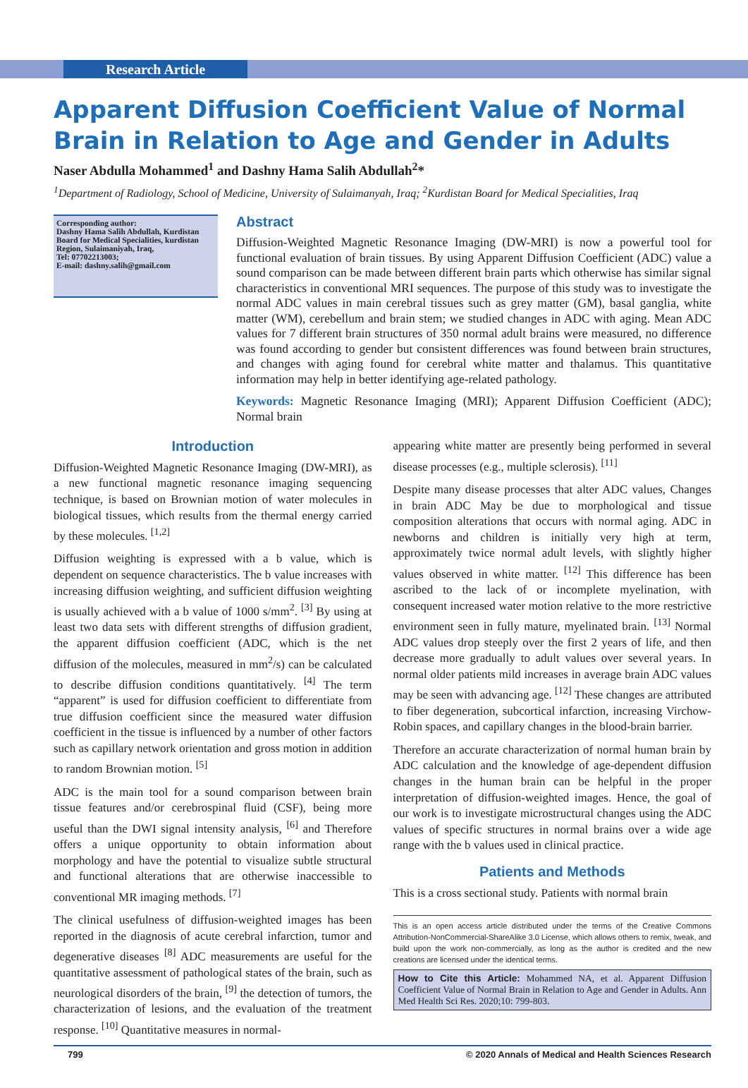Research Article
Apparent Diffusion Coefficient Value of Normal Brain in Relation to Age and Gender in Adults
Naser Abdulla Mohammed<sup>1</sup> and Dashny Hama Salih Abdullah<sup>2</sup>*
<sup>1</sup> Department of Radiology, School of Medicine, University of Sulaimanyah, Iraq; <sup>2</sup>Kurdistan Board for Medical Specialities, Iraq
Corresponding author:
Dashny Hama Salih Abdullah, Kurdistan Board for Medical Specialities, kurdistan Region, Sulaimaniyah, Iraq,
Tel: 07702213003;
E-mail: dashny.salih@gmail.com
Abstract
Diffusion-Weighted Magnetic Resonance Imaging (DW-MRI) is now a powerful tool for functional evaluation of brain tissues. By using Apparent Diffusion Coefficient (ADC) value a sound comparison can be made between different brain parts which otherwise has similar signal characteristics in conventional MRI sequences. The purpose of this study was to investigate the normal ADC values in main cerebral tissues such as grey matter (GM), basal ganglia, white matter (WM), cerebellum and brain stem; we studied changes in ADC with aging. Mean ADC values for 7 different brain structures of 350 normal adult brains were measured, no difference was found according to gender but consistent differences was found between brain structures, and changes with aging found for cerebral white matter and thalamus. This quantitative information may help in better identifying age-related pathology.
Keywords: Magnetic Resonance Imaging (MRI); Apparent Diffusion Coefficient (ADC); Normal brain
Introduction
Diffusion-Weighted Magnetic Resonance Imaging (DW-MRI), as a new functional magnetic resonance imaging sequencing technique, is based on Brownian motion of water molecules in biological tissues, which results from the thermal energy carried by these molecules. <sup>[1,2]</sup>
Diffusion weighting is expressed with a b value, which is dependent on sequence characteristics. The b value increases with increasing diffusion weighting, and sufficient diffusion weighting is usually achieved with a b value of 1000 s/mm<sup>2</sup>. <sup>[3]</sup> By using at least two data sets with different strengths of diffusion gradient, the apparent diffusion coefficient (ADC, which is the net diffusion of the molecules, measured in mm<sup>2</sup>/s) can be calculated to describe diffusion conditions quantitatively. <sup>[4]</sup> The term “apparent” is used for diffusion coefficient to differentiate from true diffusion coefficient since the measured water diffusion coefficient in the tissue is influenced by a number of other factors such as capillary network orientation and gross motion in addition to random Brownian motion. <sup>[5]</sup>
ADC is the main tool for a sound comparison between brain tissue features and/or cerebrospinal fluid (CSF), being more useful than the DWI signal intensity analysis, <sup>[6]</sup> and Therefore offers a unique opportunity to obtain information about morphology and have the potential to visualize subtle structural and functional alterations that are otherwise inaccessible to conventional MR imaging methods. <sup>[7]</sup>
The clinical usefulness of diffusion-weighted images has been reported in the diagnosis of acute cerebral infarction, tumor and degenerative diseases <sup>[8]</sup> ADC measurements are useful for the quantitative assessment of pathological states of the brain, such as neurological disorders of the brain, <sup>[9]</sup> the detection of tumors, the characterization of lesions, and the evaluation of the treatment response. <sup>[10]</sup> Quantitative measures in normal-
appearing white matter are presently being performed in several disease processes (e.g., multiple sclerosis). <sup>[11]</sup>
Despite many disease processes that alter ADC values, Changes in brain ADC May be due to morphological and tissue composition alterations that occurs with normal aging. ADC in newborns and children is initially very high at term, approximately twice normal adult levels, with slightly higher values observed in white matter. <sup>[12]</sup> This difference has been ascribed to the lack of or incomplete myelination, with consequent increased water motion relative to the more restrictive environment seen in fully mature, myelinated brain. <sup>[13]</sup> Normal ADC values drop steeply over the first 2 years of life, and then decrease more gradually to adult values over several years. In normal older patients mild increases in average brain ADC values may be seen with advancing age. <sup>[12]</sup> These changes are attributed to fiber degeneration, subcortical infarction, increasing Virchow-Robin spaces, and capillary changes in the blood-brain barrier.
Therefore an accurate characterization of normal human brain by ADC calculation and the knowledge of age-dependent diffusion changes in the human brain can be helpful in the proper interpretation of diffusion-weighted images. Hence, the goal of our work is to investigate microstructural changes using the ADC values of specific structures in normal brains over a wide age range with the b values used in clinical practice.
Patients and Methods
This is a cross sectional study. Patients with normal brain
This is an open access article distributed under the terms of the Creative Commons Attribution-NonCommercial-ShareAlike 3.0 License, which allows others to remix, tweak, and build upon the work non-commercially, as long as the author is credited and the new creations are licensed under the identical terms.
How to Cite this Article: Mohammed NA, et al. Apparent Diffusion Coefficient Value of Normal Brain in Relation to Age and Gender in Adults. Ann Med Health Sci Res. 2020;10: 799-803.
799 © 2020 Annals of Medical and Health Sciences Research